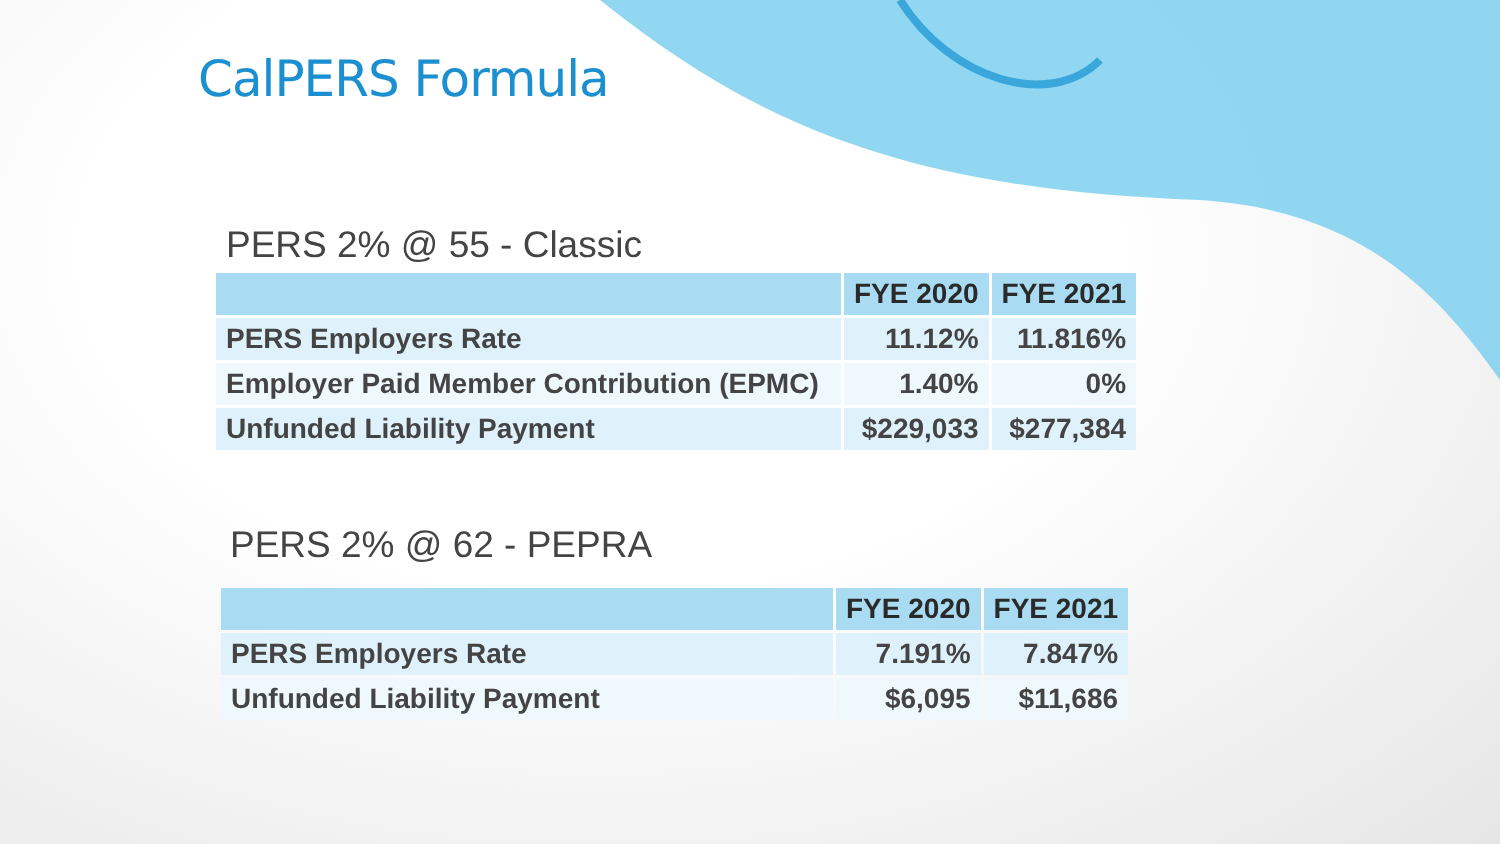CalPERS Formula
PERS 2% @ 55 - Classic
| | FYE 2020 | FYE 2021 |
| --- | --- | --- |
| PERS Employers Rate | 11.12% | 11.816% |
| Employer Paid Member Contribution (EPMC) | 1.40% | 0% |
| Unfunded Liability Payment | $229,033 | $277,384 |
PERS 2% @ 62 - PEPRA
| | FYE 2020 | FYE 2021 |
| --- | --- | --- |
| PERS Employers Rate | 7.191% | 7.847% |
| Unfunded Liability Payment | $6,095 | $11,686 |